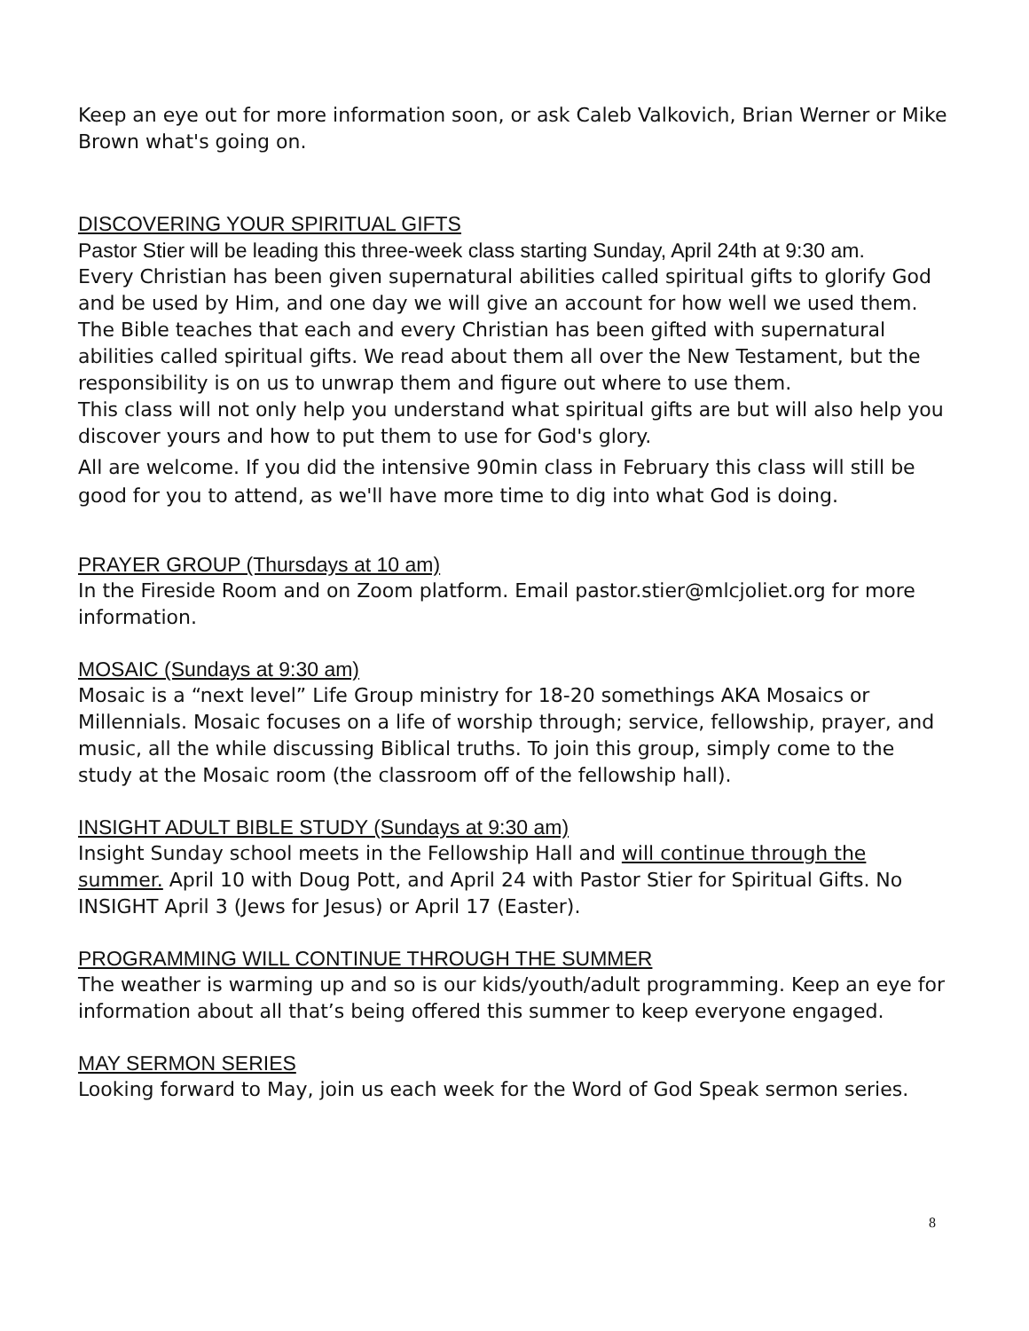Keep an eye out for more information soon, or ask Caleb Valkovich, Brian Werner or Mike Brown what's going on.
DISCOVERING YOUR SPIRITUAL GIFTS
Pastor Stier will be leading this three-week class starting Sunday, April 24th at 9:30 am.
Every Christian has been given supernatural abilities called spiritual gifts to glorify God and be used by Him, and one day we will give an account for how well we used them. The Bible teaches that each and every Christian has been gifted with supernatural abilities called spiritual gifts. We read about them all over the New Testament, but the responsibility is on us to unwrap them and figure out where to use them.
This class will not only help you understand what spiritual gifts are but will also help you discover yours and how to put them to use for God's glory.
All are welcome. If you did the intensive 90min class in February this class will still be good for you to attend, as we'll have more time to dig into what God is doing.
PRAYER GROUP (Thursdays at 10 am)
In the Fireside Room and on Zoom platform. Email pastor.stier@mlcjoliet.org for more information.
MOSAIC (Sundays at 9:30 am)
Mosaic is a “next level” Life Group ministry for 18-20 somethings AKA Mosaics or Millennials. Mosaic focuses on a life of worship through; service, fellowship, prayer, and music, all the while discussing Biblical truths. To join this group, simply come to the study at the Mosaic room (the classroom off of the fellowship hall).
INSIGHT ADULT BIBLE STUDY (Sundays at 9:30 am)
Insight Sunday school meets in the Fellowship Hall and will continue through the summer. April 10 with Doug Pott, and April 24 with Pastor Stier for Spiritual Gifts. No INSIGHT April 3 (Jews for Jesus) or April 17 (Easter).
PROGRAMMING WILL CONTINUE THROUGH THE SUMMER
The weather is warming up and so is our kids/youth/adult programming. Keep an eye for information about all that’s being offered this summer to keep everyone engaged.
MAY SERMON SERIES
Looking forward to May, join us each week for the Word of God Speak sermon series.
8